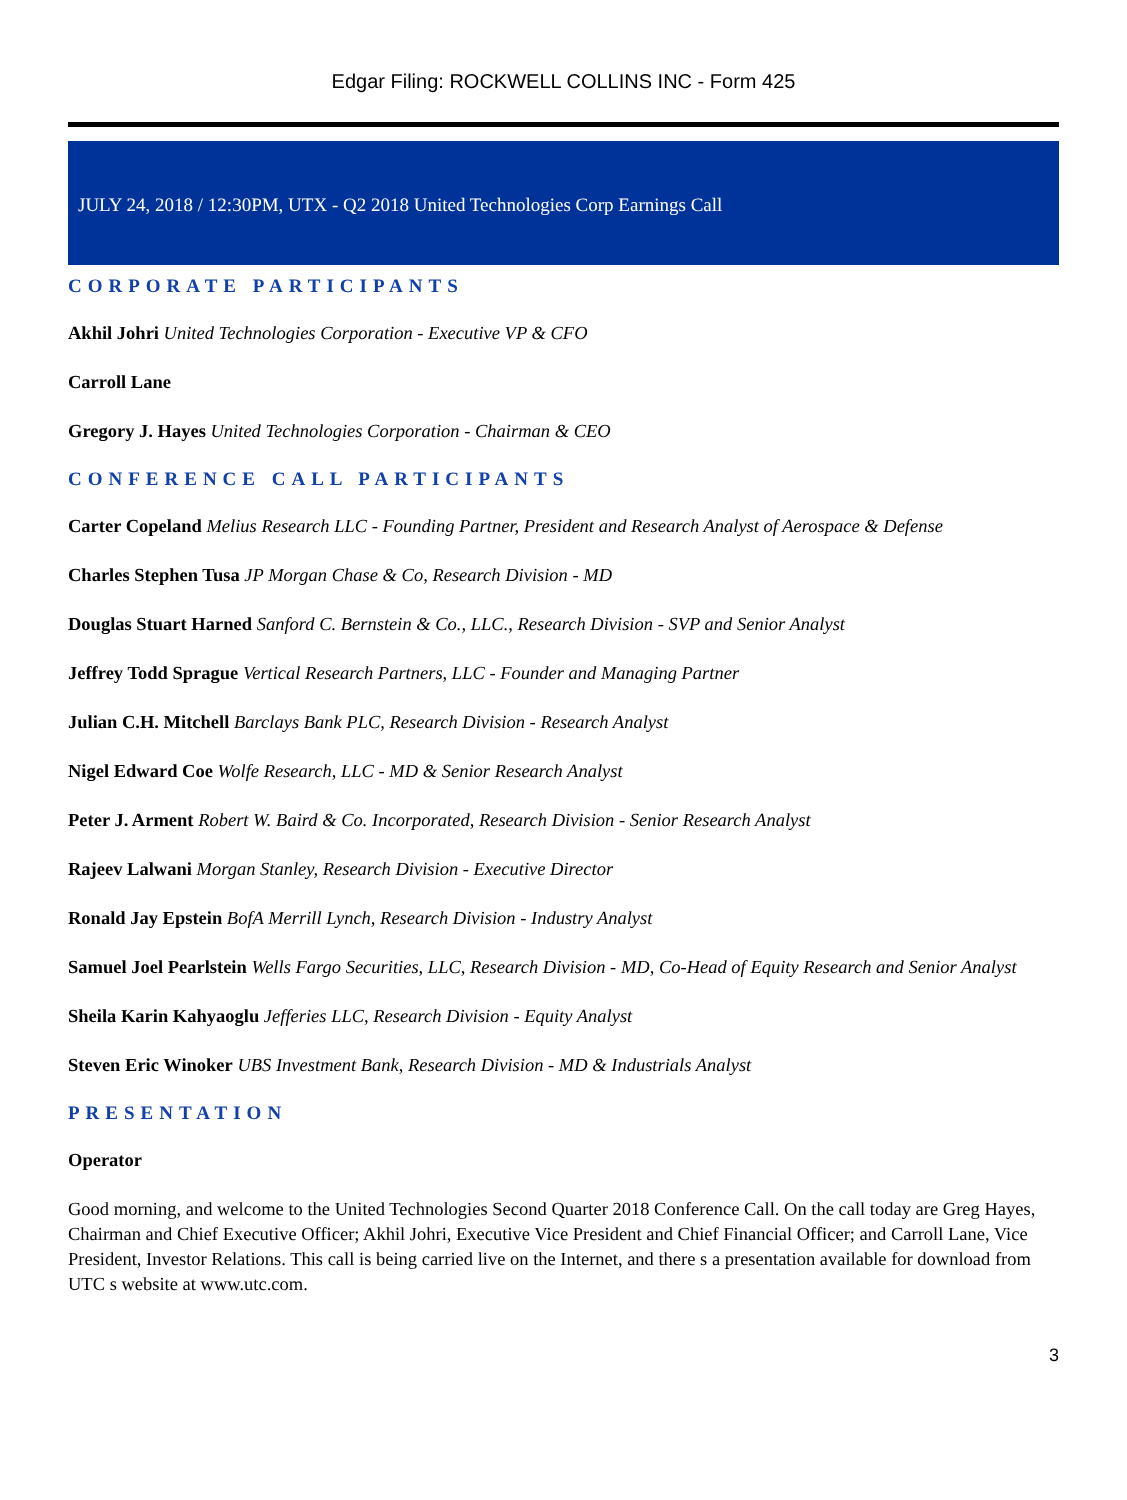Edgar Filing: ROCKWELL COLLINS INC - Form 425
JULY 24, 2018 / 12:30PM, UTX - Q2 2018 United Technologies Corp Earnings Call
CORPORATE PARTICIPANTS
Akhil Johri United Technologies Corporation - Executive VP & CFO
Carroll Lane
Gregory J. Hayes United Technologies Corporation - Chairman & CEO
CONFERENCE CALL PARTICIPANTS
Carter Copeland Melius Research LLC - Founding Partner, President and Research Analyst of Aerospace & Defense
Charles Stephen Tusa JP Morgan Chase & Co, Research Division - MD
Douglas Stuart Harned Sanford C. Bernstein & Co., LLC., Research Division - SVP and Senior Analyst
Jeffrey Todd Sprague Vertical Research Partners, LLC - Founder and Managing Partner
Julian C.H. Mitchell Barclays Bank PLC, Research Division - Research Analyst
Nigel Edward Coe Wolfe Research, LLC - MD & Senior Research Analyst
Peter J. Arment Robert W. Baird & Co. Incorporated, Research Division - Senior Research Analyst
Rajeev Lalwani Morgan Stanley, Research Division - Executive Director
Ronald Jay Epstein BofA Merrill Lynch, Research Division - Industry Analyst
Samuel Joel Pearlstein Wells Fargo Securities, LLC, Research Division - MD, Co-Head of Equity Research and Senior Analyst
Sheila Karin Kahyaoglu Jefferies LLC, Research Division - Equity Analyst
Steven Eric Winoker UBS Investment Bank, Research Division - MD & Industrials Analyst
PRESENTATION
Operator
Good morning, and welcome to the United Technologies Second Quarter 2018 Conference Call. On the call today are Greg Hayes, Chairman and Chief Executive Officer; Akhil Johri, Executive Vice President and Chief Financial Officer; and Carroll Lane, Vice President, Investor Relations. This call is being carried live on the Internet, and there s a presentation available for download from UTC s website at www.utc.com.
3